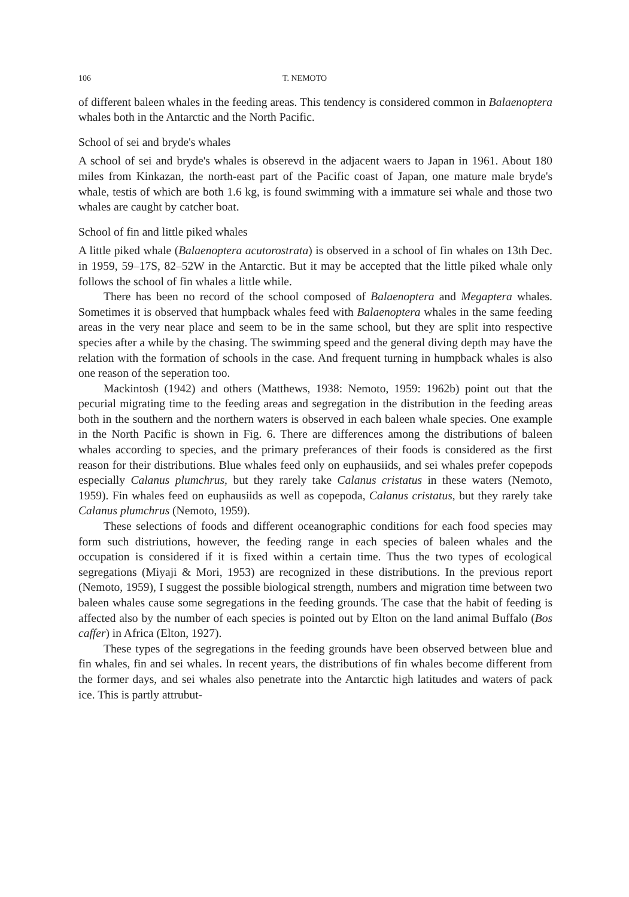106 T. NEMOTO
of different baleen whales in the feeding areas. This tendency is considered common in Balaenoptera whales both in the Antarctic and the North Pacific.
School of sei and bryde's whales
A school of sei and bryde's whales is obserevd in the adjacent waers to Japan in 1961. About 180 miles from Kinkazan, the north-east part of the Pacific coast of Japan, one mature male bryde's whale, testis of which are both 1.6 kg, is found swimming with a immature sei whale and those two whales are caught by catcher boat.
School of fin and little piked whales
A little piked whale (Balaenoptera acutorostrata) is observed in a school of fin whales on 13th Dec. in 1959, 59–17S, 82–52W in the Antarctic. But it may be accepted that the little piked whale only follows the school of fin whales a little while.
There has been no record of the school composed of Balaenoptera and Megaptera whales. Sometimes it is observed that humpback whales feed with Balaenoptera whales in the same feeding areas in the very near place and seem to be in the same school, but they are split into respective species after a while by the chasing. The swimming speed and the general diving depth may have the relation with the formation of schools in the case. And frequent turning in humpback whales is also one reason of the seperation too.
Mackintosh (1942) and others (Matthews, 1938: Nemoto, 1959: 1962b) point out that the pecurial migrating time to the feeding areas and segregation in the distribution in the feeding areas both in the southern and the northern waters is observed in each baleen whale species. One example in the North Pacific is shown in Fig. 6. There are differences among the distributions of baleen whales according to species, and the primary preferances of their foods is considered as the first reason for their distributions. Blue whales feed only on euphausiids, and sei whales prefer copepods especially Calanus plumchrus, but they rarely take Calanus cristatus in these waters (Nemoto, 1959). Fin whales feed on euphausiids as well as copepoda, Calanus cristatus, but they rarely take Calanus plumchrus (Nemoto, 1959).
These selections of foods and different oceanographic conditions for each food species may form such distriutions, however, the feeding range in each species of baleen whales and the occupation is considered if it is fixed within a certain time. Thus the two types of ecological segregations (Miyaji & Mori, 1953) are recognized in these distributions. In the previous report (Nemoto, 1959), I suggest the possible biological strength, numbers and migration time between two baleen whales cause some segregations in the feeding grounds. The case that the habit of feeding is affected also by the number of each species is pointed out by Elton on the land animal Buffalo (Bos caffer) in Africa (Elton, 1927).
These types of the segregations in the feeding grounds have been observed between blue and fin whales, fin and sei whales. In recent years, the distributions of fin whales become different from the former days, and sei whales also penetrate into the Antarctic high latitudes and waters of pack ice. This is partly attrubut-